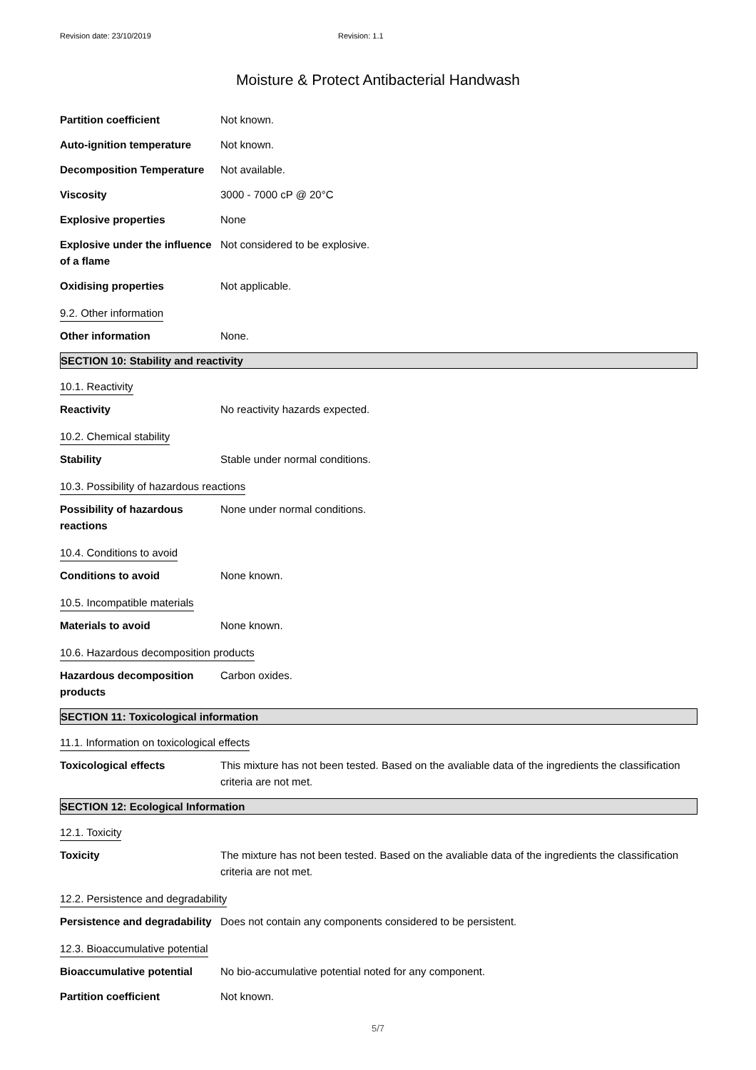Revision date: 23/10/2019 Revision: 1.1
Moisture & Protect Antibacterial Handwash
Partition coefficient Not known.
Auto-ignition temperature Not known.
Decomposition Temperature Not available.
Viscosity 3000 - 7000 cP @ 20°C
Explosive properties None
Explosive under the influence of a flame
Not considered to be explosive.
Oxidising properties Not applicable.
9.2. Other information
Other information None.
SECTION 10: Stability and reactivity
10.1. Reactivity
Reactivity No reactivity hazards expected.
10.2. Chemical stability
Stability Stable under normal conditions.
10.3. Possibility of hazardous reactions
Possibility of hazardous reactions
None under normal conditions.
10.4. Conditions to avoid
Conditions to avoid None known.
10.5. Incompatible materials
Materials to avoid None known.
10.6. Hazardous decomposition products
Hazardous decomposition products
Carbon oxides.
SECTION 11: Toxicological information
11.1. Information on toxicological effects
Toxicological effects This mixture has not been tested. Based on the avaliable data of the ingredients the classification criteria are not met.
SECTION 12: Ecological Information
12.1. Toxicity
Toxicity The mixture has not been tested. Based on the avaliable data of the ingredients the classification criteria are not met.
12.2. Persistence and degradability
Persistence and degradability
Does not contain any components considered to be persistent.
12.3. Bioaccumulative potential
Bioaccumulative potential No bio-accumulative potential noted for any component.
Partition coefficient Not known.
5/7